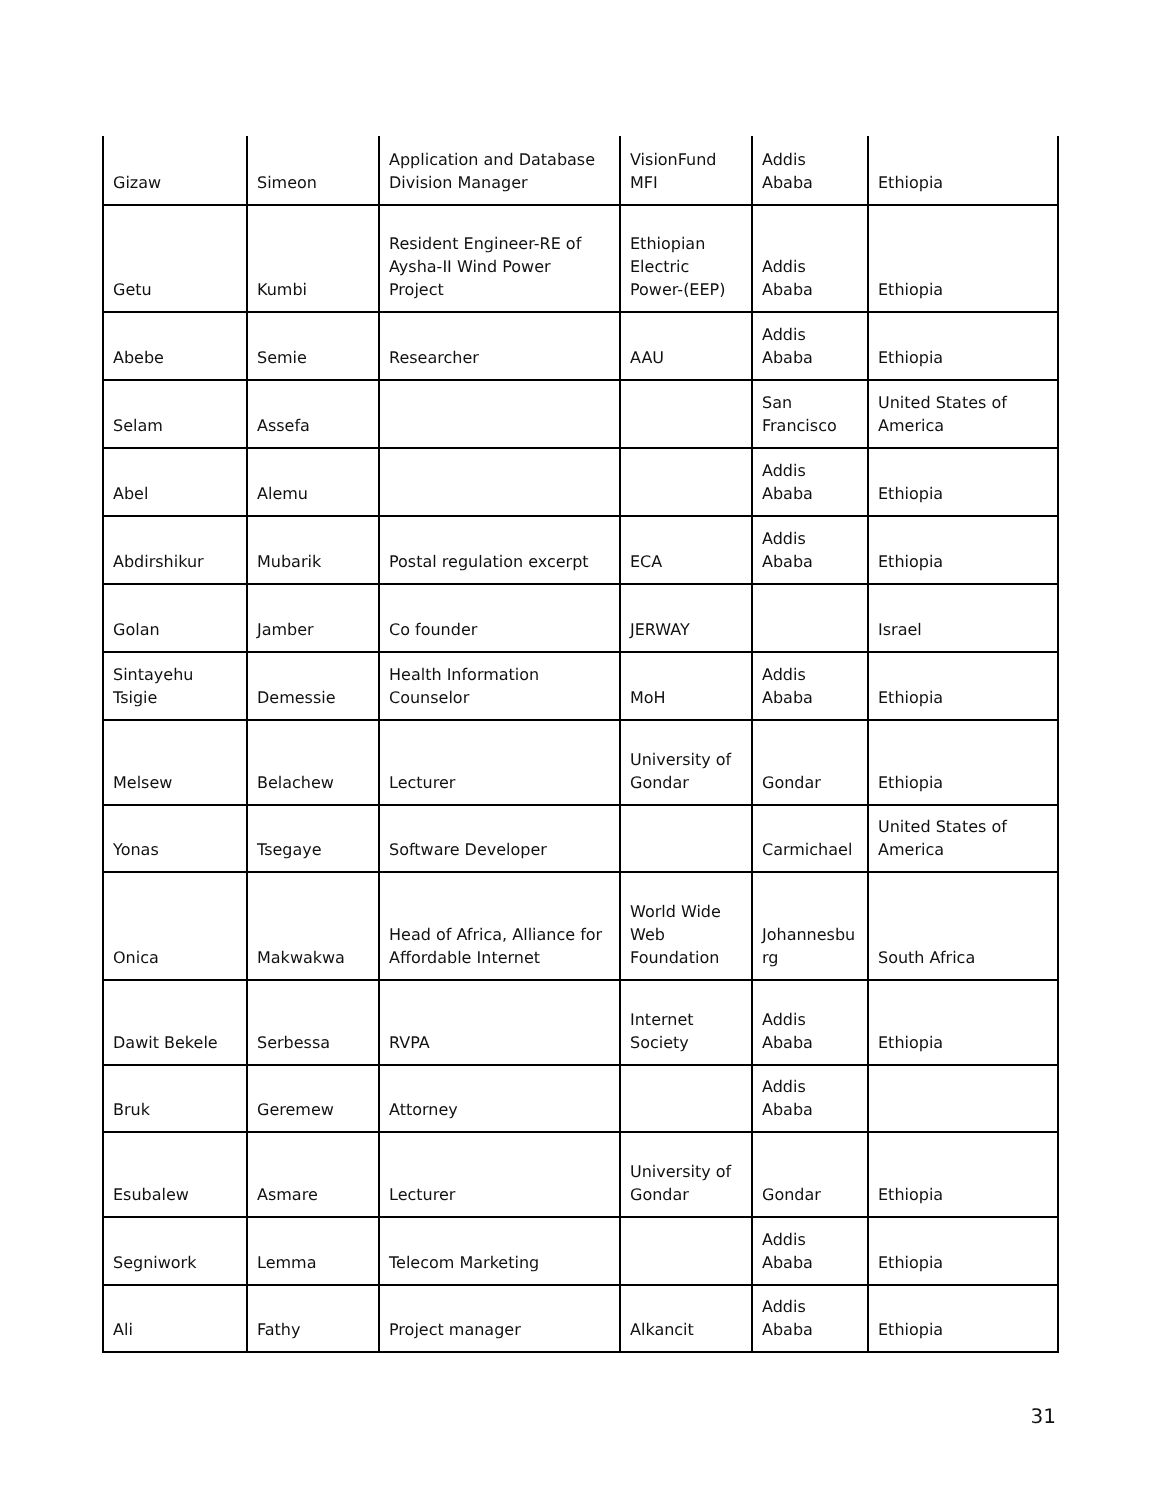| Gizaw | Simeon | Application and Database Division Manager | VisionFund MFI | Addis Ababa | Ethiopia |
| Getu | Kumbi | Resident Engineer-RE of Aysha-II Wind Power Project | Ethiopian Electric Power-(EEP) | Addis Ababa | Ethiopia |
| Abebe | Semie | Researcher | AAU | Addis Ababa | Ethiopia |
| Selam | Assefa | | | San Francisco | United States of America |
| Abel | Alemu | | | Addis Ababa | Ethiopia |
| Abdirshikur | Mubarik | Postal regulation excerpt | ECA | Addis Ababa | Ethiopia |
| Golan | Jamber | Co founder | JERWAY | | Israel |
| Sintayehu Tsigie | Demessie | Health Information Counselor | MoH | Addis Ababa | Ethiopia |
| Melsew | Belachew | Lecturer | University of Gondar | Gondar | Ethiopia |
| Yonas | Tsegaye | Software Developer | | Carmichael | United States of America |
| Onica | Makwakwa | Head of Africa, Alliance for Affordable Internet | World Wide Web Foundation | Johannesbu rg | South Africa |
| Dawit Bekele | Serbessa | RVPA | Internet Society | Addis Ababa | Ethiopia |
| Bruk | Geremew | Attorney | | Addis Ababa | |
| Esubalew | Asmare | Lecturer | University of Gondar | Gondar | Ethiopia |
| Segniwork | Lemma | Telecom Marketing | | Addis Ababa | Ethiopia |
| Ali | Fathy | Project manager | Alkancit | Addis Ababa | Ethiopia |
31